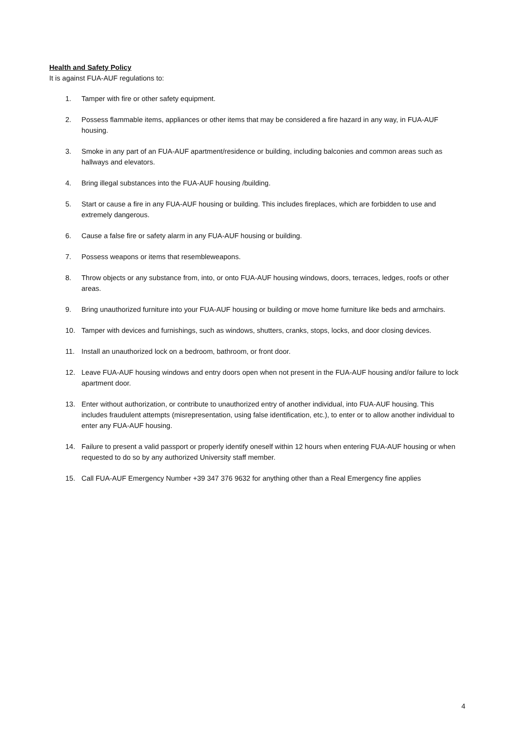Health and Safety Policy
It is against FUA-AUF regulations to:
1. Tamper with fire or other safety equipment.
2. Possess flammable items, appliances or other items that may be considered a fire hazard in any way, in FUA-AUF housing.
3. Smoke in any part of an FUA-AUF apartment/residence or building, including balconies and common areas such as hallways and elevators.
4. Bring illegal substances into the FUA-AUF housing /building.
5. Start or cause a fire in any FUA-AUF housing or building. This includes fireplaces, which are forbidden to use and extremely dangerous.
6. Cause a false fire or safety alarm in any FUA-AUF housing or building.
7. Possess weapons or items that resembleweapons.
8. Throw objects or any substance from, into, or onto FUA-AUF housing windows, doors, terraces, ledges, roofs or other areas.
9. Bring unauthorized furniture into your FUA-AUF housing or building or move home furniture like beds and armchairs.
10. Tamper with devices and furnishings, such as windows, shutters, cranks, stops, locks, and door closing devices.
11. Install an unauthorized lock on a bedroom, bathroom, or front door.
12. Leave FUA-AUF housing windows and entry doors open when not present in the FUA-AUF housing and/or failure to lock apartment door.
13. Enter without authorization, or contribute to unauthorized entry of another individual, into FUA-AUF housing. This includes fraudulent attempts (misrepresentation, using false identification, etc.), to enter or to allow another individual to enter any FUA-AUF housing.
14. Failure to present a valid passport or properly identify oneself within 12 hours when entering FUA-AUF housing or when requested to do so by any authorized University staff member.
15. Call FUA-AUF Emergency Number +39 347 376 9632 for anything other than a Real Emergency fine applies
4